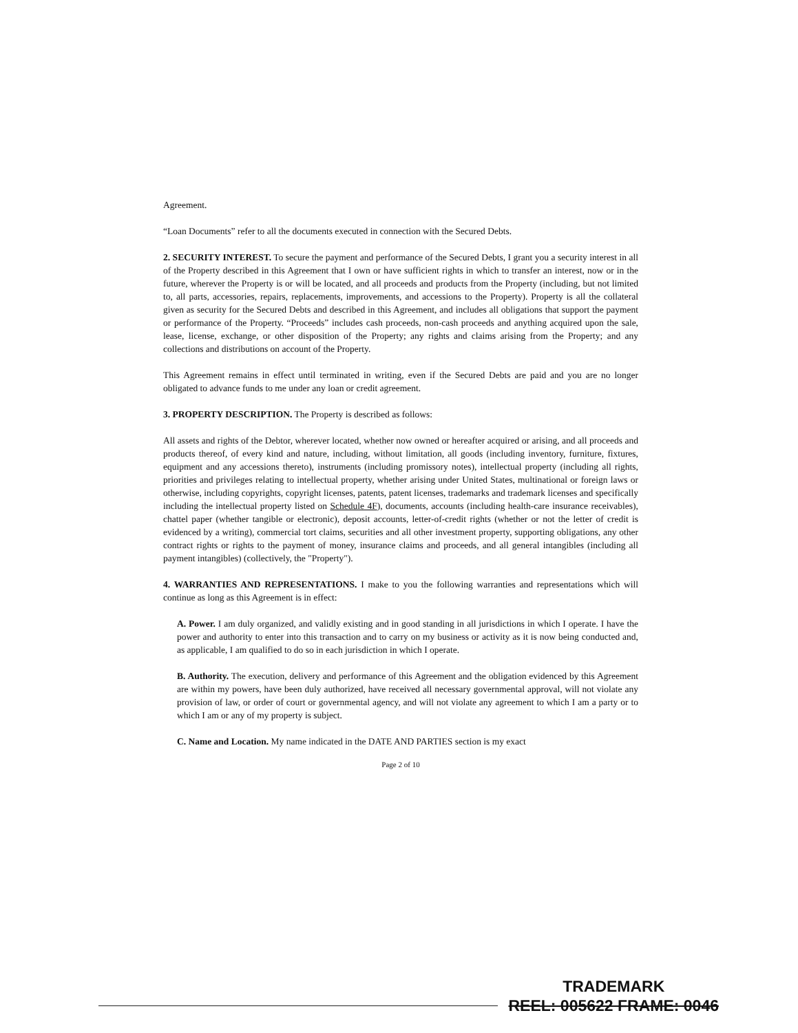Agreement.
“Loan Documents” refer to all the documents executed in connection with the Secured Debts.
2. SECURITY INTEREST. To secure the payment and performance of the Secured Debts, I grant you a security interest in all of the Property described in this Agreement that I own or have sufficient rights in which to transfer an interest, now or in the future, wherever the Property is or will be located, and all proceeds and products from the Property (including, but not limited to, all parts, accessories, repairs, replacements, improvements, and accessions to the Property). Property is all the collateral given as security for the Secured Debts and described in this Agreement, and includes all obligations that support the payment or performance of the Property. “Proceeds” includes cash proceeds, non-cash proceeds and anything acquired upon the sale, lease, license, exchange, or other disposition of the Property; any rights and claims arising from the Property; and any collections and distributions on account of the Property.
This Agreement remains in effect until terminated in writing, even if the Secured Debts are paid and you are no longer obligated to advance funds to me under any loan or credit agreement.
3. PROPERTY DESCRIPTION. The Property is described as follows:
All assets and rights of the Debtor, wherever located, whether now owned or hereafter acquired or arising, and all proceeds and products thereof, of every kind and nature, including, without limitation, all goods (including inventory, furniture, fixtures, equipment and any accessions thereto), instruments (including promissory notes), intellectual property (including all rights, priorities and privileges relating to intellectual property, whether arising under United States, multinational or foreign laws or otherwise, including copyrights, copyright licenses, patents, patent licenses, trademarks and trademark licenses and specifically including the intellectual property listed on Schedule 4F), documents, accounts (including health-care insurance receivables), chattel paper (whether tangible or electronic), deposit accounts, letter-of-credit rights (whether or not the letter of credit is evidenced by a writing), commercial tort claims, securities and all other investment property, supporting obligations, any other contract rights or rights to the payment of money, insurance claims and proceeds, and all general intangibles (including all payment intangibles) (collectively, the "Property").
4. WARRANTIES AND REPRESENTATIONS. I make to you the following warranties and representations which will continue as long as this Agreement is in effect:
A. Power. I am duly organized, and validly existing and in good standing in all jurisdictions in which I operate. I have the power and authority to enter into this transaction and to carry on my business or activity as it is now being conducted and, as applicable, I am qualified to do so in each jurisdiction in which I operate.
B. Authority. The execution, delivery and performance of this Agreement and the obligation evidenced by this Agreement are within my powers, have been duly authorized, have received all necessary governmental approval, will not violate any provision of law, or order of court or governmental agency, and will not violate any agreement to which I am a party or to which I am or any of my property is subject.
C. Name and Location. My name indicated in the DATE AND PARTIES section is my exact
Page 2 of 10
TRADEMARK
REEL: 005622 FRAME: 0046